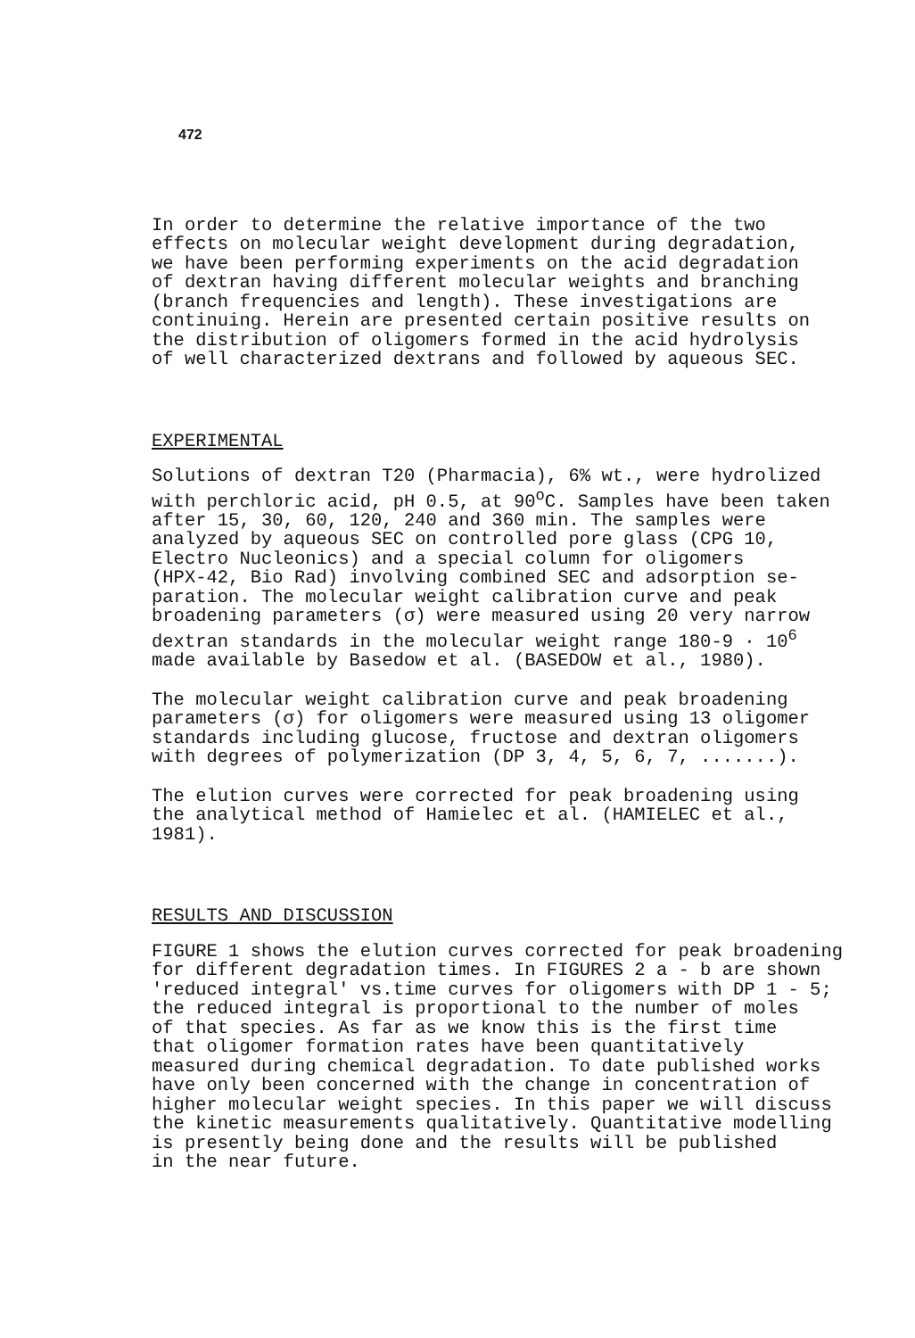472
In order to determine the relative importance of the two effects on molecular weight development during degradation, we have been performing experiments on the acid degradation of dextran having different molecular weights and branching (branch frequencies and length). These investigations are continuing. Herein are presented certain positive results on the distribution of oligomers formed in the acid hydrolysis of well characterized dextrans and followed by aqueous SEC.
EXPERIMENTAL
Solutions of dextran T20 (Pharmacia), 6% wt., were hydrolized with perchloric acid, pH 0.5, at 90<sup>o</sup>C. Samples have been taken after 15, 30, 60, 120, 240 and 360 min. The samples were analyzed by aqueous SEC on controlled pore glass (CPG 10, Electro Nucleonics) and a special column for oligomers (HPX-42, Bio Rad) involving combined SEC and adsorption se- paration. The molecular weight calibration curve and peak broadening parameters (σ) were measured using 20 very narrow dextran standards in the molecular weight range 180-9 · 10<sup>6</sup> made available by Basedow et al. (BASEDOW et al., 1980).
The molecular weight calibration curve and peak broadening parameters (σ) for oligomers were measured using 13 oligomer standards including glucose, fructose and dextran oligomers with degrees of polymerization (DP 3, 4, 5, 6, 7, .......).
The elution curves were corrected for peak broadening using the analytical method of Hamielec et al. (HAMIELEC et al., 1981).
RESULTS AND DISCUSSION
FIGURE 1 shows the elution curves corrected for peak broadening for different degradation times. In FIGURES 2 a - b are shown 'reduced integral' vs.time curves for oligomers with DP 1 - 5; the reduced integral is proportional to the number of moles of that species. As far as we know this is the first time that oligomer formation rates have been quantitatively measured during chemical degradation. To date published works have only been concerned with the change in concentration of higher molecular weight species. In this paper we will discuss the kinetic measurements qualitatively. Quantitative modelling is presently being done and the results will be published in the near future.